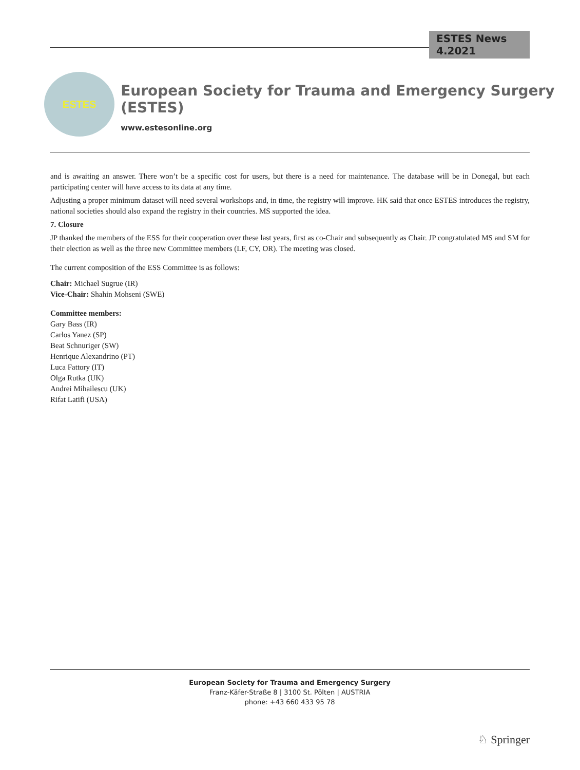ESTES News 4.2021
ESTES
European Society for Trauma and Emergency Surgery (ESTES)
www.estesonline.org
and is awaiting an answer. There won’t be a specific cost for users, but there is a need for maintenance. The database will be in Donegal, but each participating center will have access to its data at any time.
Adjusting a proper minimum dataset will need several workshops and, in time, the registry will improve. HK said that once ESTES introduces the registry, national societies should also expand the registry in their countries. MS supported the idea.
7. Closure
JP thanked the members of the ESS for their cooperation over these last years, first as co-Chair and subsequently as Chair. JP congratulated MS and SM for their election as well as the three new Committee members (LF, CY, OR). The meeting was closed.
The current composition of the ESS Committee is as follows:
Chair: Michael Sugrue (IR)
Vice-Chair: Shahin Mohseni (SWE)
Committee members:
Gary Bass (IR)
Carlos Yanez (SP)
Beat Schnuriger (SW)
Henrique Alexandrino (PT)
Luca Fattory (IT)
Olga Rutka (UK)
Andrei Mihailescu (UK)
Rifat Latifi (USA)
European Society for Trauma and Emergency Surgery
Franz-Käfer-Straße 8 | 3100 St. Pölten | AUSTRIA
phone: +43 660 433 95 78
♘ Springer